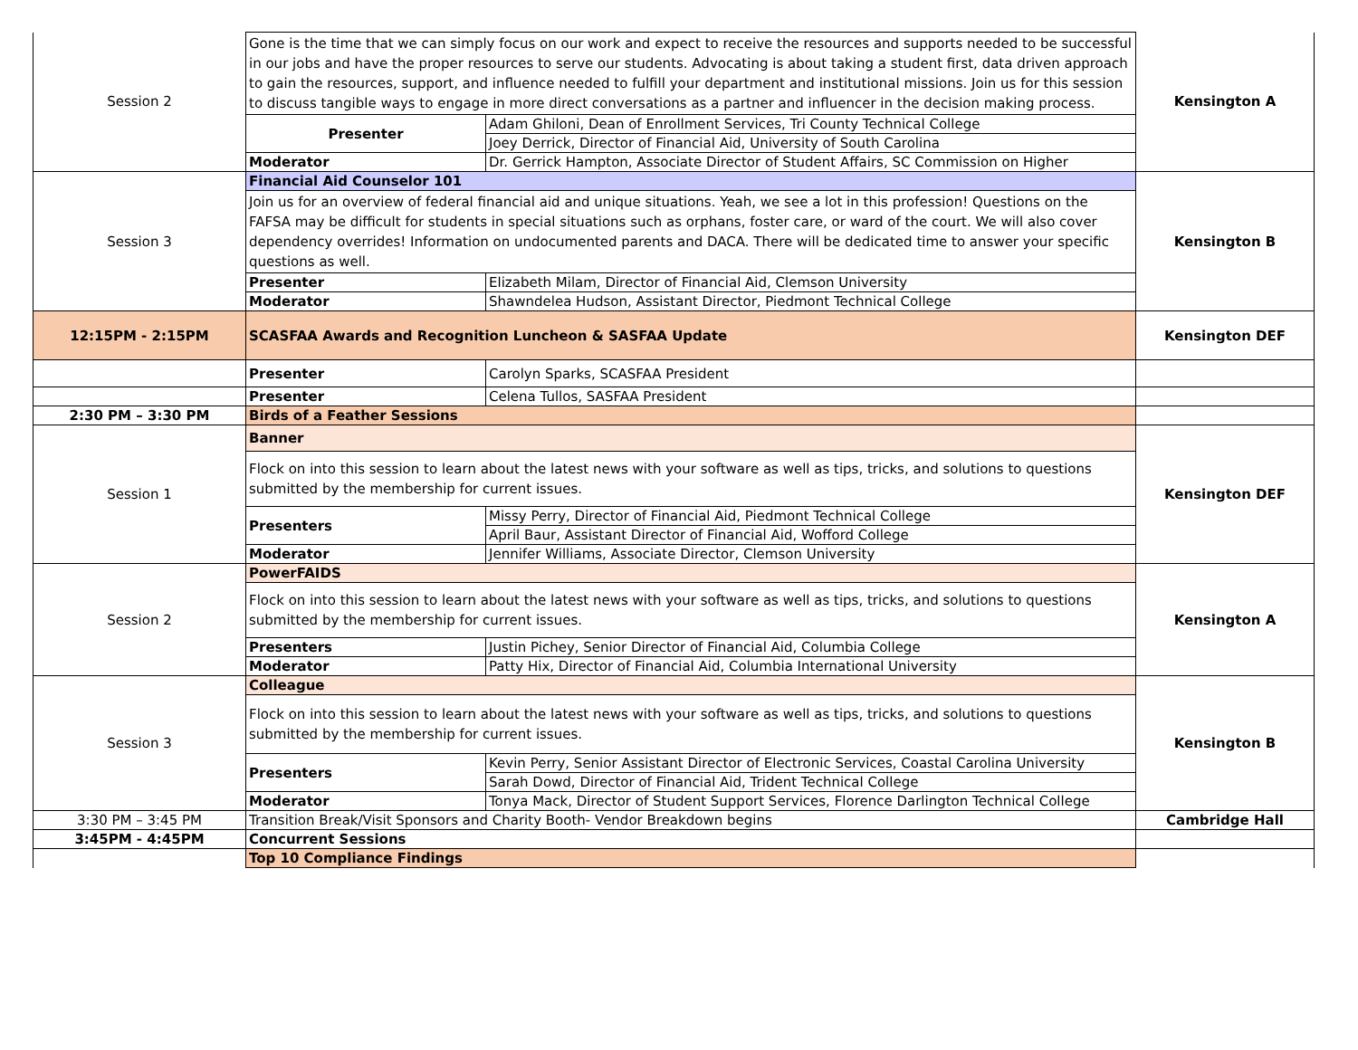| Session 2 | Gone is the time that we can simply focus on our work and expect to receive the resources and supports needed to be successful in our jobs and have the proper resources to serve our students. Advocating is about taking a student first, data driven approach to gain the resources, support, and influence needed to fulfill your department and institutional missions. Join us for this session to discuss tangible ways to engage in more direct conversations as a partner and influencer in the decision making process. | | Kensington A |
| | Presenter | Adam Ghiloni, Dean of Enrollment Services, Tri County Technical College | |
| | | Joey Derrick, Director of Financial Aid, University of South Carolina | |
| | Moderator | Dr. Gerrick Hampton, Associate Director of Student Affairs, SC Commission on Higher | |
| Session 3 | Financial Aid Counselor 101 | | Kensington B |
| | Join us for an overview of federal financial aid and unique situations. Yeah, we see a lot in this profession! Questions on the FAFSA may be difficult for students in special situations such as orphans, foster care, or ward of the court. We will also cover dependency overrides! Information on undocumented parents and DACA. There will be dedicated time to answer your specific questions as well. | | |
| | Presenter | Elizabeth Milam, Director of Financial Aid, Clemson University | |
| | Moderator | Shawndelea Hudson, Assistant Director, Piedmont Technical College | |
| 12:15PM - 2:15PM | SCASFAA Awards and Recognition Luncheon & SASFAA Update | | Kensington DEF |
| | Presenter | Carolyn Sparks, SCASFAA President | |
| | Presenter | Celena Tullos, SASFAA President | |
| 2:30 PM – 3:30 PM | Birds of a Feather Sessions | | |
| Session 1 | Banner | | Kensington DEF |
| | Flock on into this session to learn about the latest news with your software as well as tips, tricks, and solutions to questions submitted by the membership for current issues. | | |
| | Presenters | Missy Perry, Director of Financial Aid, Piedmont Technical College | |
| | | April Baur, Assistant Director of Financial Aid, Wofford College | |
| | Moderator | Jennifer Williams, Associate Director, Clemson University | |
| Session 2 | PowerFAIDS | | Kensington A |
| | Flock on into this session to learn about the latest news with your software as well as tips, tricks, and solutions to questions submitted by the membership for current issues. | | |
| | Presenters | Justin Pichey, Senior Director of Financial Aid, Columbia College | |
| | Moderator | Patty Hix, Director of Financial Aid, Columbia International University | |
| Session 3 | Colleague | | Kensington B |
| | Flock on into this session to learn about the latest news with your software as well as tips, tricks, and solutions to questions submitted by the membership for current issues. | | |
| | Presenters | Kevin Perry, Senior Assistant Director of Electronic Services, Coastal Carolina University | |
| | | Sarah Dowd, Director of Financial Aid, Trident Technical College | |
| | Moderator | Tonya Mack, Director of Student Support Services, Florence Darlington Technical College | |
| 3:30 PM – 3:45 PM | Transition Break/Visit Sponsors and Charity Booth- Vendor Breakdown begins | | Cambridge Hall |
| 3:45PM - 4:45PM | Concurrent Sessions | | |
| | Top 10 Compliance Findings | | |